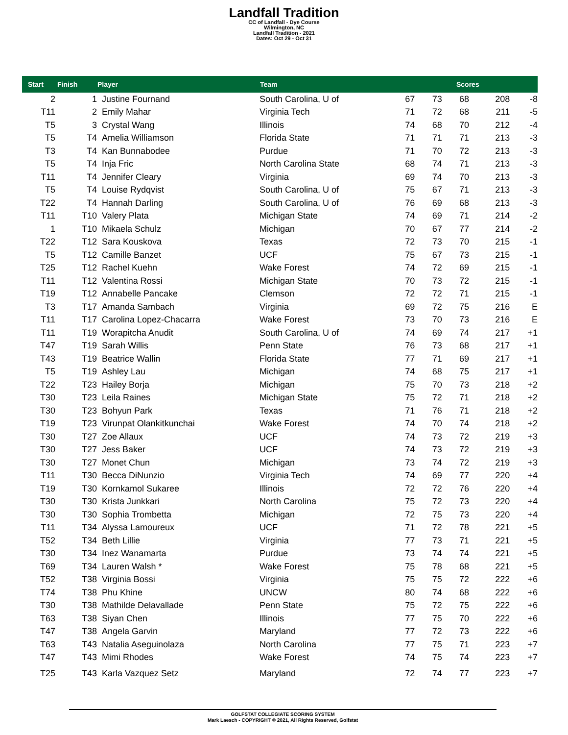Landfall Tradition
CC of Landfall - Dye Course
Wilmington, NC
Landfall Tradition - 2021
Dates: Oct 29 - Oct 31
| Start | Finish | Player | Team | Scores | | | | |
| --- | --- | --- | --- | --- | --- | --- | --- | --- |
| 2 | 1 | Justine Fournand | South Carolina, U of | 67 | 73 | 68 | 208 | -8 |
| T11 | 2 | Emily Mahar | Virginia Tech | 71 | 72 | 68 | 211 | -5 |
| T5 | 3 | Crystal Wang | Illinois | 74 | 68 | 70 | 212 | -4 |
| T5 | T4 | Amelia Williamson | Florida State | 71 | 71 | 71 | 213 | -3 |
| T3 | T4 | Kan Bunnabodee | Purdue | 71 | 70 | 72 | 213 | -3 |
| T5 | T4 | Inja Fric | North Carolina State | 68 | 74 | 71 | 213 | -3 |
| T11 | T4 | Jennifer Cleary | Virginia | 69 | 74 | 70 | 213 | -3 |
| T5 | T4 | Louise Rydqvist | South Carolina, U of | 75 | 67 | 71 | 213 | -3 |
| T22 | T4 | Hannah Darling | South Carolina, U of | 76 | 69 | 68 | 213 | -3 |
| T11 | T10 | Valery Plata | Michigan State | 74 | 69 | 71 | 214 | -2 |
| 1 | T10 | Mikaela Schulz | Michigan | 70 | 67 | 77 | 214 | -2 |
| T22 | T12 | Sara Kouskova | Texas | 72 | 73 | 70 | 215 | -1 |
| T5 | T12 | Camille Banzet | UCF | 75 | 67 | 73 | 215 | -1 |
| T25 | T12 | Rachel Kuehn | Wake Forest | 74 | 72 | 69 | 215 | -1 |
| T11 | T12 | Valentina Rossi | Michigan State | 70 | 73 | 72 | 215 | -1 |
| T19 | T12 | Annabelle Pancake | Clemson | 72 | 72 | 71 | 215 | -1 |
| T3 | T17 | Amanda Sambach | Virginia | 69 | 72 | 75 | 216 | E |
| T11 | T17 | Carolina Lopez-Chacarra | Wake Forest | 73 | 70 | 73 | 216 | E |
| T11 | T19 | Worapitcha Anudit | South Carolina, U of | 74 | 69 | 74 | 217 | +1 |
| T47 | T19 | Sarah Willis | Penn State | 76 | 73 | 68 | 217 | +1 |
| T43 | T19 | Beatrice Wallin | Florida State | 77 | 71 | 69 | 217 | +1 |
| T5 | T19 | Ashley Lau | Michigan | 74 | 68 | 75 | 217 | +1 |
| T22 | T23 | Hailey Borja | Michigan | 75 | 70 | 73 | 218 | +2 |
| T30 | T23 | Leila Raines | Michigan State | 75 | 72 | 71 | 218 | +2 |
| T30 | T23 | Bohyun Park | Texas | 71 | 76 | 71 | 218 | +2 |
| T19 | T23 | Virunpat Olankitkunchai | Wake Forest | 74 | 70 | 74 | 218 | +2 |
| T30 | T27 | Zoe Allaux | UCF | 74 | 73 | 72 | 219 | +3 |
| T30 | T27 | Jess Baker | UCF | 74 | 73 | 72 | 219 | +3 |
| T30 | T27 | Monet Chun | Michigan | 73 | 74 | 72 | 219 | +3 |
| T11 | T30 | Becca DiNunzio | Virginia Tech | 74 | 69 | 77 | 220 | +4 |
| T19 | T30 | Kornkamol Sukaree | Illinois | 72 | 72 | 76 | 220 | +4 |
| T30 | T30 | Krista Junkkari | North Carolina | 75 | 72 | 73 | 220 | +4 |
| T30 | T30 | Sophia Trombetta | Michigan | 72 | 75 | 73 | 220 | +4 |
| T11 | T34 | Alyssa Lamoureux | UCF | 71 | 72 | 78 | 221 | +5 |
| T52 | T34 | Beth Lillie | Virginia | 77 | 73 | 71 | 221 | +5 |
| T30 | T34 | Inez Wanamarta | Purdue | 73 | 74 | 74 | 221 | +5 |
| T69 | T34 | Lauren Walsh * | Wake Forest | 75 | 78 | 68 | 221 | +5 |
| T52 | T38 | Virginia Bossi | Virginia | 75 | 75 | 72 | 222 | +6 |
| T74 | T38 | Phu Khine | UNCW | 80 | 74 | 68 | 222 | +6 |
| T30 | T38 | Mathilde Delavallade | Penn State | 75 | 72 | 75 | 222 | +6 |
| T63 | T38 | Siyan Chen | Illinois | 77 | 75 | 70 | 222 | +6 |
| T47 | T38 | Angela Garvin | Maryland | 77 | 72 | 73 | 222 | +6 |
| T63 | T43 | Natalia Aseguinolaza | North Carolina | 77 | 75 | 71 | 223 | +7 |
| T47 | T43 | Mimi Rhodes | Wake Forest | 74 | 75 | 74 | 223 | +7 |
| T25 | T43 | Karla Vazquez Setz | Maryland | 72 | 74 | 77 | 223 | +7 |
GOLFSTAT COLLEGIATE SCORING SYSTEM
Mark Laesch - COPYRIGHT © 2021, All Rights Reserved, Golfstat